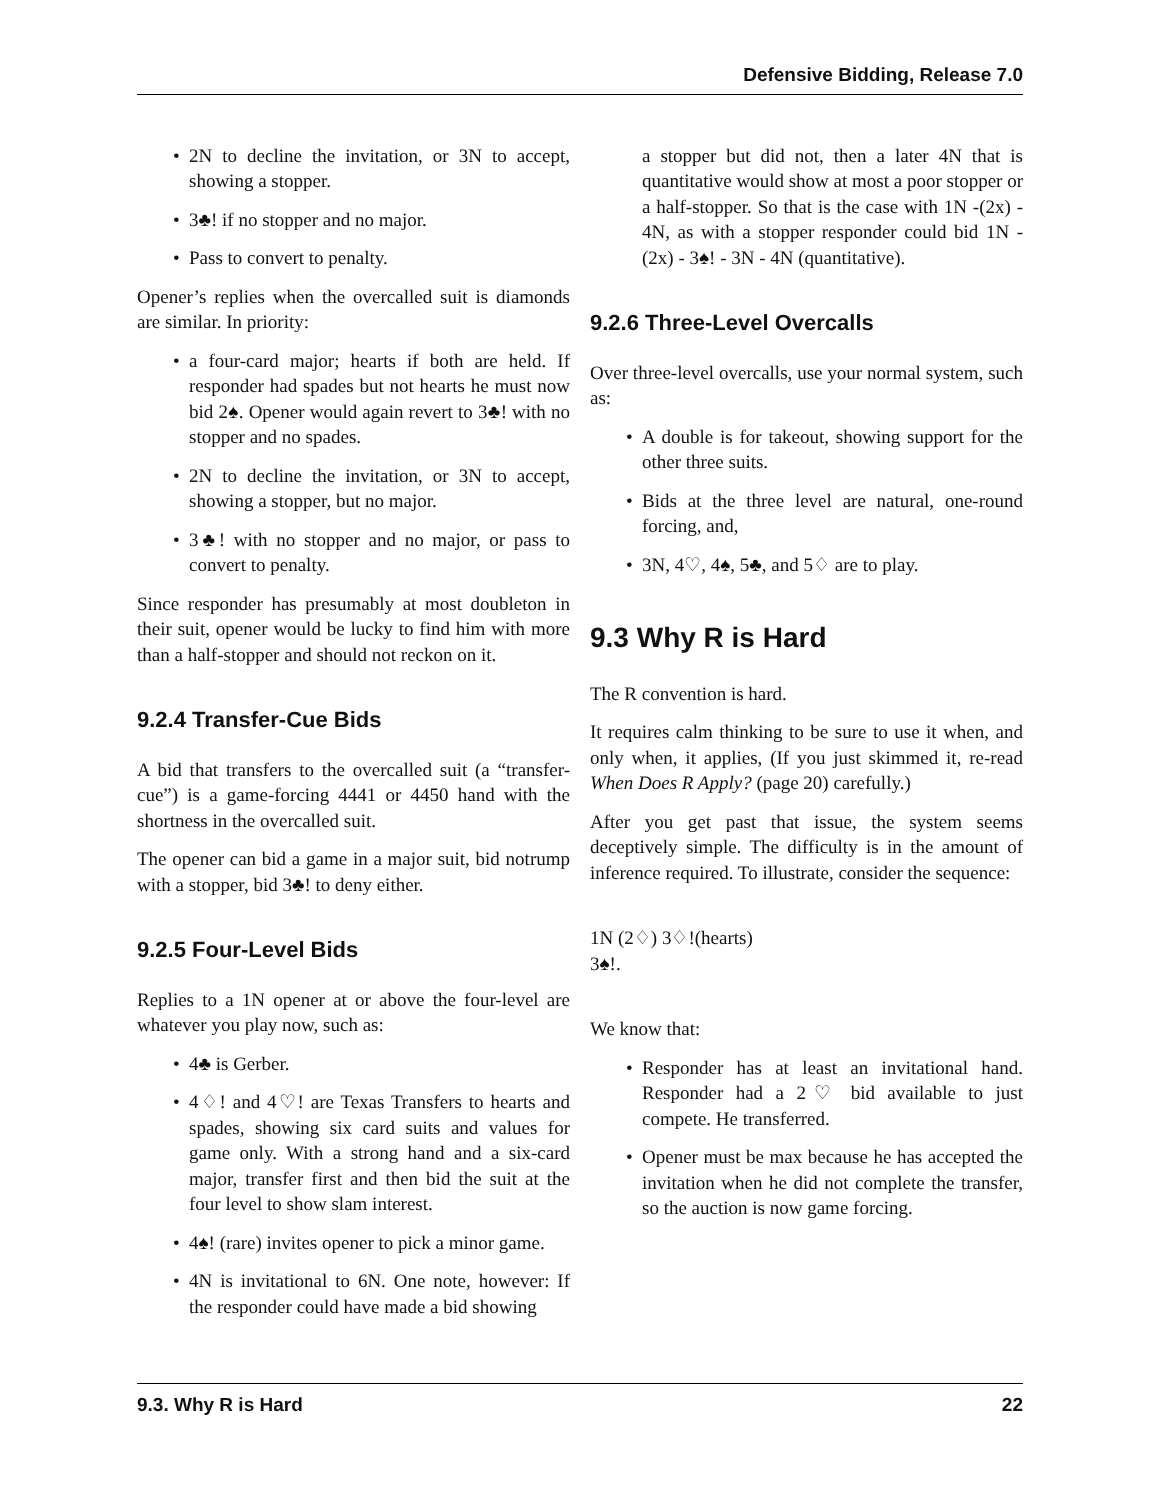Defensive Bidding, Release 7.0
2N to decline the invitation, or 3N to accept, showing a stopper.
3♣! if no stopper and no major.
Pass to convert to penalty.
Opener’s replies when the overcalled suit is diamonds are similar. In priority:
a four-card major; hearts if both are held. If responder had spades but not hearts he must now bid 2♠. Opener would again revert to 3♣! with no stopper and no spades.
2N to decline the invitation, or 3N to accept, showing a stopper, but no major.
3♣! with no stopper and no major, or pass to convert to penalty.
Since responder has presumably at most doubleton in their suit, opener would be lucky to find him with more than a half-stopper and should not reckon on it.
9.2.4 Transfer-Cue Bids
A bid that transfers to the overcalled suit (a “transfer-cue”) is a game-forcing 4441 or 4450 hand with the shortness in the overcalled suit.
The opener can bid a game in a major suit, bid notrump with a stopper, bid 3♣! to deny either.
9.2.5 Four-Level Bids
Replies to a 1N opener at or above the four-level are whatever you play now, such as:
4♣ is Gerber.
4♢! and 4♡! are Texas Transfers to hearts and spades, showing six card suits and values for game only. With a strong hand and a six-card major, transfer first and then bid the suit at the four level to show slam interest.
4♠! (rare) invites opener to pick a minor game.
4N is invitational to 6N. One note, however: If the responder could have made a bid showing
a stopper but did not, then a later 4N that is quantitative would show at most a poor stopper or a half-stopper. So that is the case with 1N -(2x) - 4N, as with a stopper responder could bid 1N - (2x) - 3♠! - 3N - 4N (quantitative).
9.2.6 Three-Level Overcalls
Over three-level overcalls, use your normal system, such as:
A double is for takeout, showing support for the other three suits.
Bids at the three level are natural, one-round forcing, and,
3N, 4♡, 4♠, 5♣, and 5♢ are to play.
9.3 Why R is Hard
The R convention is hard.
It requires calm thinking to be sure to use it when, and only when, it applies, (If you just skimmed it, re-read When Does R Apply? (page 20) carefully.)
After you get past that issue, the system seems deceptively simple. The difficulty is in the amount of inference required. To illustrate, consider the sequence:
1N (2♢) 3♢!(hearts)
3♠!.
We know that:
Responder has at least an invitational hand. Responder had a 2♡ bid available to just compete. He transferred.
Opener must be max because he has accepted the invitation when he did not complete the transfer, so the auction is now game forcing.
9.3. Why R is Hard 22